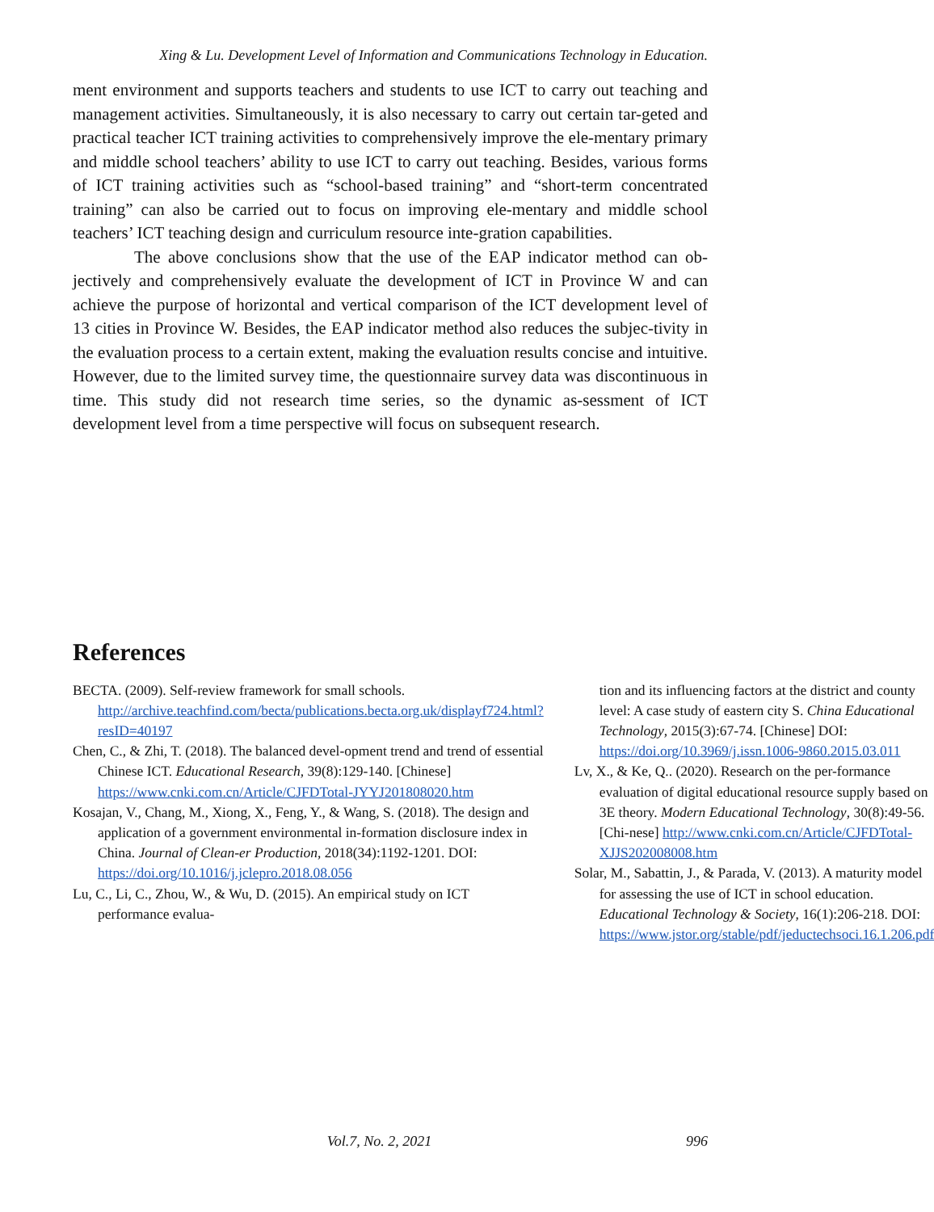Xing & Lu. Development Level of Information and Communications Technology in Education.
ment environment and supports teachers and students to use ICT to carry out teaching and management activities. Simultaneously, it is also necessary to carry out certain tar-geted and practical teacher ICT training activities to comprehensively improve the ele-mentary primary and middle school teachers’ ability to use ICT to carry out teaching. Besides, various forms of ICT training activities such as “school-based training” and “short-term concentrated training” can also be carried out to focus on improving ele-mentary and middle school teachers’ ICT teaching design and curriculum resource inte-gration capabilities.
The above conclusions show that the use of the EAP indicator method can ob-jectively and comprehensively evaluate the development of ICT in Province W and can achieve the purpose of horizontal and vertical comparison of the ICT development level of 13 cities in Province W. Besides, the EAP indicator method also reduces the subjec-tivity in the evaluation process to a certain extent, making the evaluation results concise and intuitive. However, due to the limited survey time, the questionnaire survey data was discontinuous in time. This study did not research time series, so the dynamic as-sessment of ICT development level from a time perspective will focus on subsequent research.
References
BECTA. (2009). Self-review framework for small schools. http://archive.teachfind.com/becta/publications.becta.org.uk/displayf724.html?resID=40197
Chen, C., & Zhi, T. (2018). The balanced devel-opment trend and trend of essential Chinese ICT. Educational Research, 39(8):129-140. [Chinese] https://www.cnki.com.cn/Article/CJFDTotal-JYYJ201808020.htm
Kosajan, V., Chang, M., Xiong, X., Feng, Y., & Wang, S. (2018). The design and application of a government environmental in-formation disclosure index in China. Journal of Clean-er Production, 2018(34):1192-1201. DOI: https://doi.org/10.1016/j.jclepro.2018.08.056
Lu, C., Li, C., Zhou, W., & Wu, D. (2015). An empirical study on ICT performance evalua-
tion and its influencing factors at the district and county level: A case study of eastern city S. China Educational Technology, 2015(3):67-74. [Chinese] DOI: https://doi.org/10.3969/j.issn.1006-9860.2015.03.011
Lv, X., & Ke, Q.. (2020). Research on the per-formance evaluation of digital educational resource supply based on 3E theory. Modern Educational Technology, 30(8):49-56. [Chi-nese] http://www.cnki.com.cn/Article/CJFDTotal-XJJS202008008.htm
Solar, M., Sabattin, J., & Parada, V. (2013). A maturity model for assessing the use of ICT in school education. Educational Technology & Society, 16(1):206-218. DOI: https://www.jstor.org/stable/pdf/jeductechsoci.16.1.206.pdf
Vol.7, No. 2, 2021 996